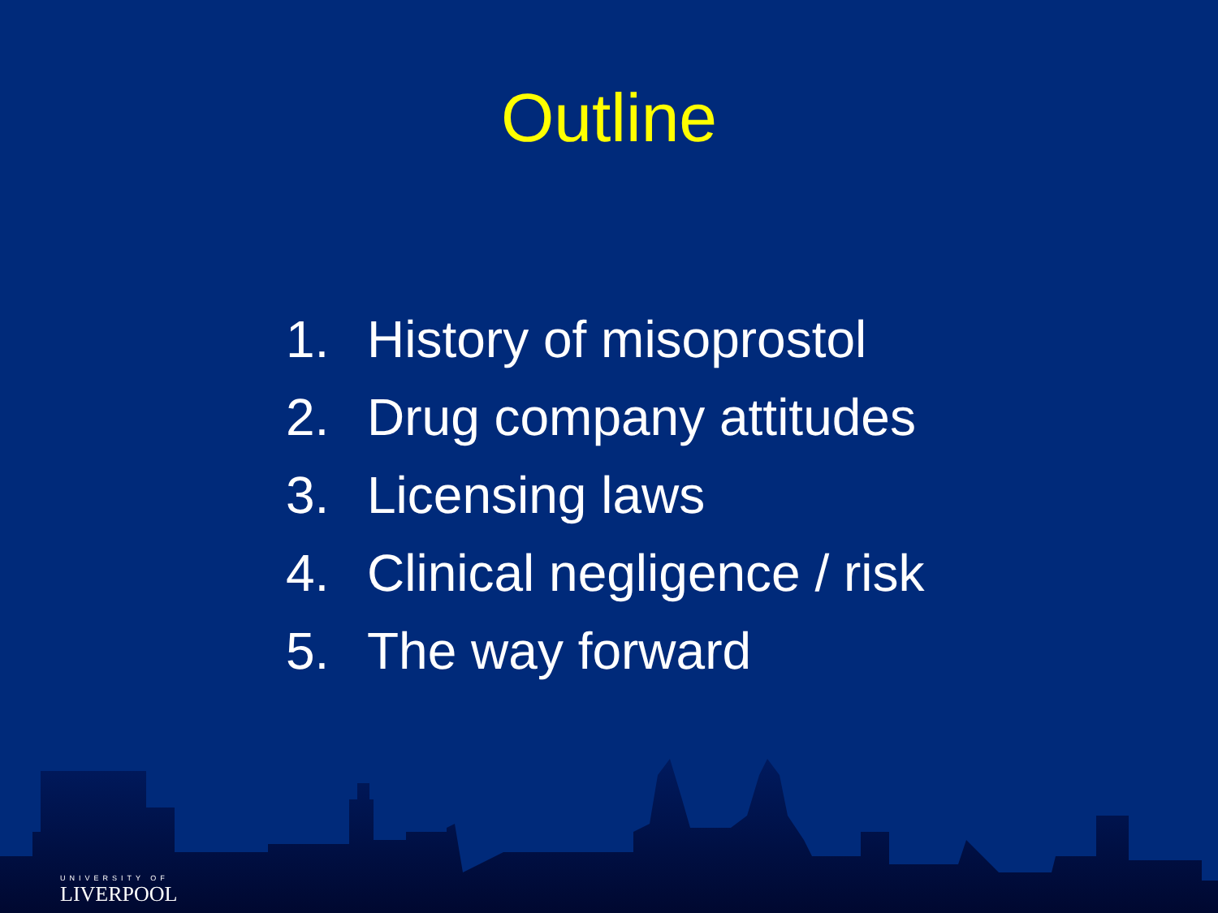Outline
1. History of misoprostol
2. Drug company attitudes
3. Licensing laws
4. Clinical negligence / risk
5. The way forward
UNIVERSITY OF
LIVERPOOL